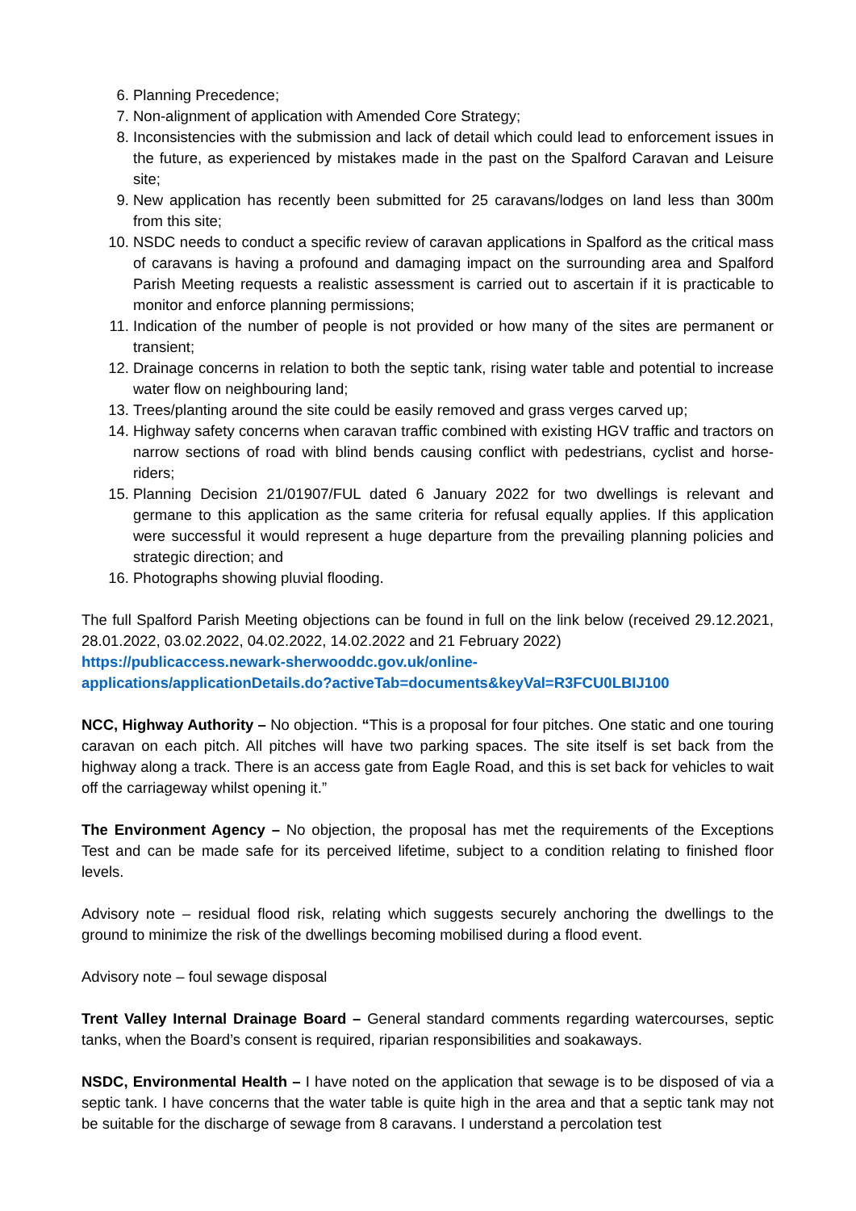6. Planning Precedence;
7. Non-alignment of application with Amended Core Strategy;
8. Inconsistencies with the submission and lack of detail which could lead to enforcement issues in the future, as experienced by mistakes made in the past on the Spalford Caravan and Leisure site;
9. New application has recently been submitted for 25 caravans/lodges on land less than 300m from this site;
10. NSDC needs to conduct a specific review of caravan applications in Spalford as the critical mass of caravans is having a profound and damaging impact on the surrounding area and Spalford Parish Meeting requests a realistic assessment is carried out to ascertain if it is practicable to monitor and enforce planning permissions;
11. Indication of the number of people is not provided or how many of the sites are permanent or transient;
12. Drainage concerns in relation to both the septic tank, rising water table and potential to increase water flow on neighbouring land;
13. Trees/planting around the site could be easily removed and grass verges carved up;
14. Highway safety concerns when caravan traffic combined with existing HGV traffic and tractors on narrow sections of road with blind bends causing conflict with pedestrians, cyclist and horse-riders;
15. Planning Decision 21/01907/FUL dated 6 January 2022 for two dwellings is relevant and germane to this application as the same criteria for refusal equally applies. If this application were successful it would represent a huge departure from the prevailing planning policies and strategic direction; and
16. Photographs showing pluvial flooding.
The full Spalford Parish Meeting objections can be found in full on the link below (received 29.12.2021, 28.01.2022, 03.02.2022, 04.02.2022, 14.02.2022 and 21 February 2022)
https://publicaccess.newark-sherwooddc.gov.uk/online-
applications/applicationDetails.do?activeTab=documents&keyVal=R3FCU0LBIJ100
NCC, Highway Authority – No objection. “This is a proposal for four pitches. One static and one touring caravan on each pitch. All pitches will have two parking spaces. The site itself is set back from the highway along a track. There is an access gate from Eagle Road, and this is set back for vehicles to wait off the carriageway whilst opening it.”
The Environment Agency – No objection, the proposal has met the requirements of the Exceptions Test and can be made safe for its perceived lifetime, subject to a condition relating to finished floor levels.
Advisory note – residual flood risk, relating which suggests securely anchoring the dwellings to the ground to minimize the risk of the dwellings becoming mobilised during a flood event.
Advisory note – foul sewage disposal
Trent Valley Internal Drainage Board – General standard comments regarding watercourses, septic tanks, when the Board’s consent is required, riparian responsibilities and soakaways.
NSDC, Environmental Health – I have noted on the application that sewage is to be disposed of via a septic tank. I have concerns that the water table is quite high in the area and that a septic tank may not be suitable for the discharge of sewage from 8 caravans. I understand a percolation test